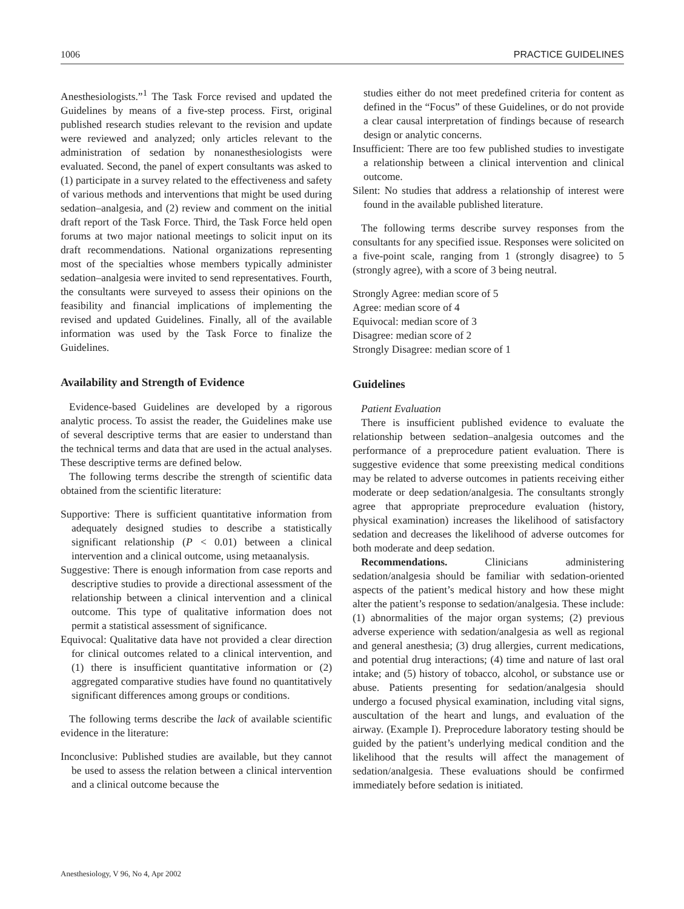1006 PRACTICE GUIDELINES
Anesthesiologists.”<sup>1</sup> The Task Force revised and updated the Guidelines by means of a five-step process. First, original published research studies relevant to the revision and update were reviewed and analyzed; only articles relevant to the administration of sedation by nonanesthesiologists were evaluated. Second, the panel of expert consultants was asked to (1) participate in a survey related to the effectiveness and safety of various methods and interventions that might be used during sedation–analgesia, and (2) review and comment on the initial draft report of the Task Force. Third, the Task Force held open forums at two major national meetings to solicit input on its draft recommendations. National organizations representing most of the specialties whose members typically administer sedation–analgesia were invited to send representatives. Fourth, the consultants were surveyed to assess their opinions on the feasibility and financial implications of implementing the revised and updated Guidelines. Finally, all of the available information was used by the Task Force to finalize the Guidelines.
Availability and Strength of Evidence
Evidence-based Guidelines are developed by a rigorous analytic process. To assist the reader, the Guidelines make use of several descriptive terms that are easier to understand than the technical terms and data that are used in the actual analyses. These descriptive terms are defined below.
The following terms describe the strength of scientific data obtained from the scientific literature:
Supportive: There is sufficient quantitative information from adequately designed studies to describe a statistically significant relationship (P < 0.01) between a clinical intervention and a clinical outcome, using metaanalysis.
Suggestive: There is enough information from case reports and descriptive studies to provide a directional assessment of the relationship between a clinical intervention and a clinical outcome. This type of qualitative information does not permit a statistical assessment of significance.
Equivocal: Qualitative data have not provided a clear direction for clinical outcomes related to a clinical intervention, and (1) there is insufficient quantitative information or (2) aggregated comparative studies have found no quantitatively significant differences among groups or conditions.
The following terms describe the lack of available scientific evidence in the literature:
Inconclusive: Published studies are available, but they cannot be used to assess the relation between a clinical intervention and a clinical outcome because the
studies either do not meet predefined criteria for content as defined in the “Focus” of these Guidelines, or do not provide a clear causal interpretation of findings because of research design or analytic concerns.
Insufficient: There are too few published studies to investigate a relationship between a clinical intervention and clinical outcome.
Silent: No studies that address a relationship of interest were found in the available published literature.
The following terms describe survey responses from the consultants for any specified issue. Responses were solicited on a five-point scale, ranging from 1 (strongly disagree) to 5 (strongly agree), with a score of 3 being neutral.
Strongly Agree: median score of 5
Agree: median score of 4
Equivocal: median score of 3
Disagree: median score of 2
Strongly Disagree: median score of 1
Guidelines
Patient Evaluation
There is insufficient published evidence to evaluate the relationship between sedation–analgesia outcomes and the performance of a preprocedure patient evaluation. There is suggestive evidence that some preexisting medical conditions may be related to adverse outcomes in patients receiving either moderate or deep sedation/analgesia. The consultants strongly agree that appropriate preprocedure evaluation (history, physical examination) increases the likelihood of satisfactory sedation and decreases the likelihood of adverse outcomes for both moderate and deep sedation.
Recommendations. Clinicians administering sedation/analgesia should be familiar with sedation-oriented aspects of the patient’s medical history and how these might alter the patient’s response to sedation/analgesia. These include: (1) abnormalities of the major organ systems; (2) previous adverse experience with sedation/analgesia as well as regional and general anesthesia; (3) drug allergies, current medications, and potential drug interactions; (4) time and nature of last oral intake; and (5) history of tobacco, alcohol, or substance use or abuse. Patients presenting for sedation/analgesia should undergo a focused physical examination, including vital signs, auscultation of the heart and lungs, and evaluation of the airway. (Example I). Preprocedure laboratory testing should be guided by the patient’s underlying medical condition and the likelihood that the results will affect the management of sedation/analgesia. These evaluations should be confirmed immediately before sedation is initiated.
Anesthesiology, V 96, No 4, Apr 2002